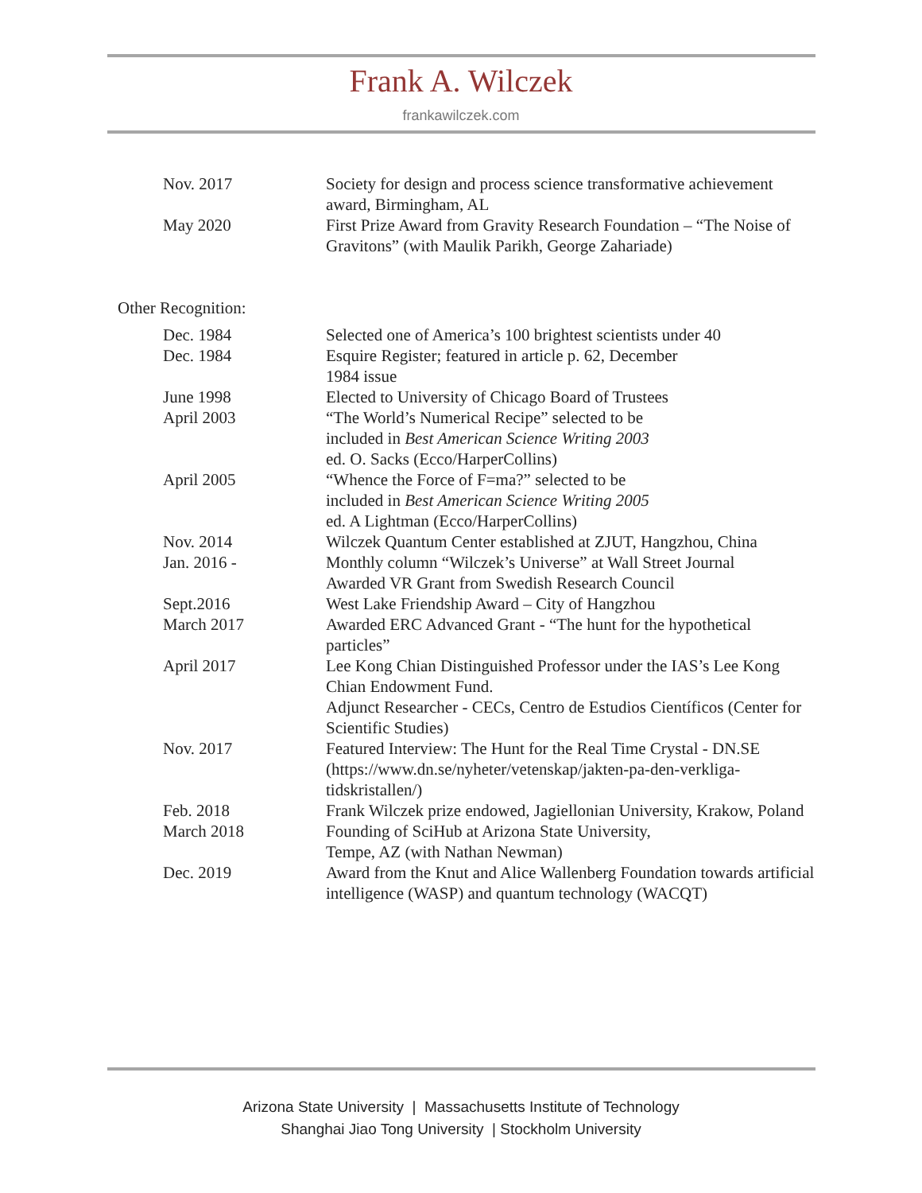Frank A. Wilczek
frankawilczek.com
Nov. 2017 Society for design and process science transformative achievement award, Birmingham, AL
May 2020 First Prize Award from Gravity Research Foundation – “The Noise of Gravitons” (with Maulik Parikh, George Zahariade)
Other Recognition:
Dec. 1984 Selected one of America’s 100 brightest scientists under 40
Dec. 1984 Esquire Register; featured in article p. 62, December
1984 issue
June 1998 Elected to University of Chicago Board of Trustees
April 2003 “The World’s Numerical Recipe” selected to be
included in Best American Science Writing 2003
ed. O. Sacks (Ecco/HarperCollins)
April 2005 “Whence the Force of F=ma?” selected to be
included in Best American Science Writing 2005
ed. A Lightman (Ecco/HarperCollins)
Nov. 2014 Wilczek Quantum Center established at ZJUT, Hangzhou, China
Jan. 2016 - Monthly column “Wilczek’s Universe” at Wall Street Journal
Awarded VR Grant from Swedish Research Council
Sept.2016 West Lake Friendship Award – City of Hangzhou
March 2017 Awarded ERC Advanced Grant - “The hunt for the hypothetical particles”
April 2017 Lee Kong Chian Distinguished Professor under the IAS’s Lee Kong Chian Endowment Fund.
Adjunct Researcher - CECs, Centro de Estudios Científicos (Center for Scientific Studies)
Nov. 2017 Featured Interview: The Hunt for the Real Time Crystal - DN.SE (https://www.dn.se/nyheter/vetenskap/jakten-pa-den-verkliga-tidskristallen/)
Feb. 2018 Frank Wilczek prize endowed, Jagiellonian University, Krakow, Poland
March 2018 Founding of SciHub at Arizona State University,
Tempe, AZ (with Nathan Newman)
Dec. 2019 Award from the Knut and Alice Wallenberg Foundation towards artificial intelligence (WASP) and quantum technology (WACQT)
Arizona State University | Massachusetts Institute of Technology
Shanghai Jiao Tong University | Stockholm University